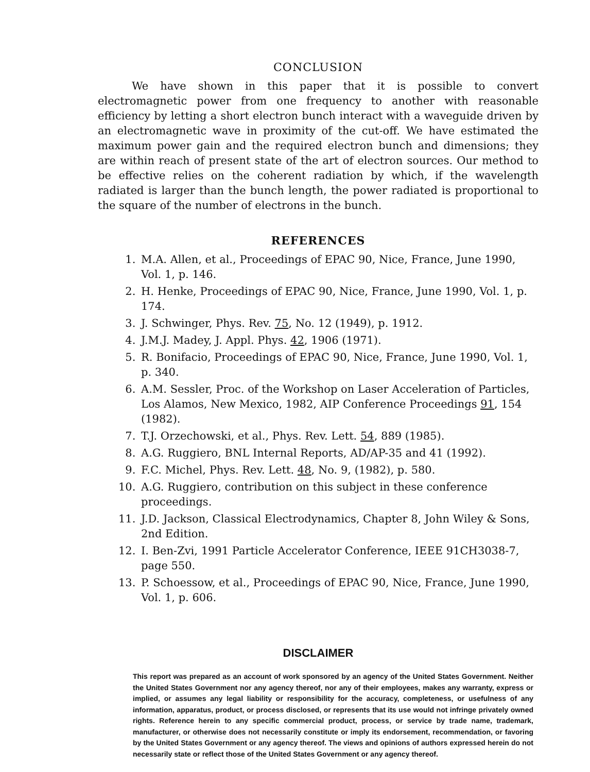CONCLUSION
We have shown in this paper that it is possible to convert electromagnetic power from one frequency to another with reasonable efficiency by letting a short electron bunch interact with a waveguide driven by an electromagnetic wave in proximity of the cut-off. We have estimated the maximum power gain and the required electron bunch and dimensions; they are within reach of present state of the art of electron sources. Our method to be effective relies on the coherent radiation by which, if the wavelength radiated is larger than the bunch length, the power radiated is proportional to the square of the number of electrons in the bunch.
REFERENCES
1. M.A. Allen, et al., Proceedings of EPAC 90, Nice, France, June 1990, Vol. 1, p. 146.
2. H. Henke, Proceedings of EPAC 90, Nice, France, June 1990, Vol. 1, p. 174.
3. J. Schwinger, Phys. Rev. 75, No. 12 (1949), p. 1912.
4. J.M.J. Madey, J. Appl. Phys. 42, 1906 (1971).
5. R. Bonifacio, Proceedings of EPAC 90, Nice, France, June 1990, Vol. 1, p. 340.
6. A.M. Sessler, Proc. of the Workshop on Laser Acceleration of Particles, Los Alamos, New Mexico, 1982, AIP Conference Proceedings 91, 154 (1982).
7. T.J. Orzechowski, et al., Phys. Rev. Lett. 54, 889 (1985).
8. A.G. Ruggiero, BNL Internal Reports, AD/AP-35 and 41 (1992).
9. F.C. Michel, Phys. Rev. Lett. 48, No. 9, (1982), p. 580.
10. A.G. Ruggiero, contribution on this subject in these conference proceedings.
11. J.D. Jackson, Classical Electrodynamics, Chapter 8, John Wiley & Sons, 2nd Edition.
12. I. Ben-Zvi, 1991 Particle Accelerator Conference, IEEE 91CH3038-7, page 550.
13. P. Schoessow, et al., Proceedings of EPAC 90, Nice, France, June 1990, Vol. 1, p. 606.
DISCLAIMER
This report was prepared as an account of work sponsored by an agency of the United States Government. Neither the United States Government nor any agency thereof, nor any of their employees, makes any warranty, express or implied, or assumes any legal liability or responsibility for the accuracy, completeness, or usefulness of any information, apparatus, product, or process disclosed, or represents that its use would not infringe privately owned rights. Reference herein to any specific commercial product, process, or service by trade name, trademark, manufacturer, or otherwise does not necessarily constitute or imply its endorsement, recommendation, or favoring by the United States Government or any agency thereof. The views and opinions of authors expressed herein do not necessarily state or reflect those of the United States Government or any agency thereof.